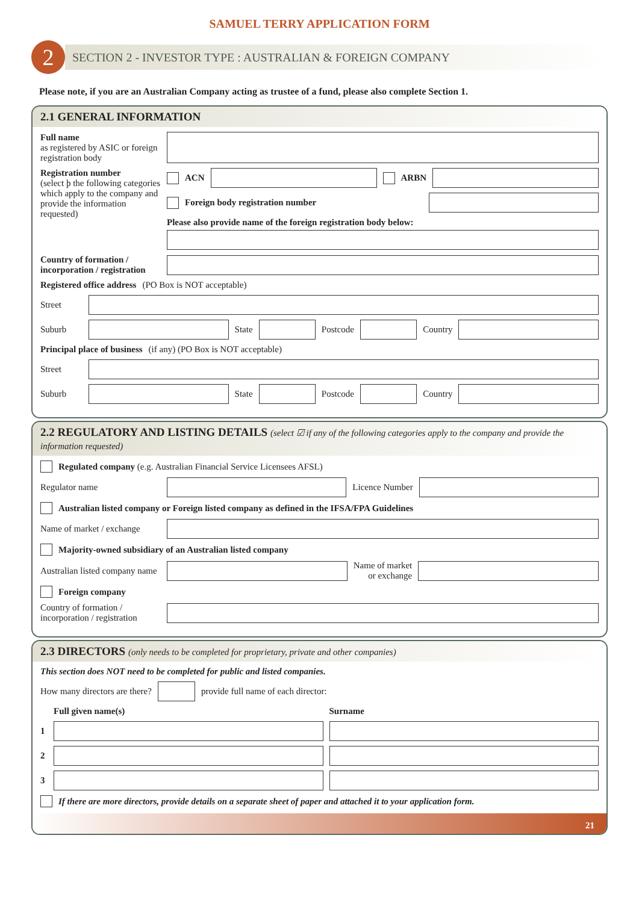SAMUEL TERRY APPLICATION FORM
2
SECTION 2 - INVESTOR TYPE : AUSTRALIAN & FOREIGN COMPANY
Please note, if you are an Australian Company acting as trustee of a fund, please also complete Section 1.
2.1 GENERAL INFORMATION
Full name
as registered by ASIC or foreign registration body
Registration number
(select þ the following categories which apply to the company and provide the information requested)
ACN ARBN
Foreign body registration number
Please also provide name of the foreign registration body below:
Country of formation / incorporation / registration
Registered office address (PO Box is NOT acceptable)
Street
Suburb
State
Postcode
Country
Principal place of business (if any) (PO Box is NOT acceptable)
Street
Suburb
State
Postcode
Country
2.2 REGULATORY AND LISTING DETAILS (select ☑ if any of the following categories apply to the company and provide the information requested)
Regulated company (e.g. Australian Financial Service Licensees AFSL)
Regulator name
Licence Number
Australian listed company or Foreign listed company as defined in the IFSA/FPA Guidelines
Name of market / exchange
Majority-owned subsidiary of an Australian listed company
Australian listed company name
Name of market
or exchange
Foreign company
Country of formation / incorporation / registration
2.3 DIRECTORS (only needs to be completed for proprietary, private and other companies)
This section does NOT need to be completed for public and listed companies.
How many directors are there?
provide full name of each director:
Full given name(s) Surname
1
2
3
If there are more directors, provide details on a separate sheet of paper and attached it to your application form.
21